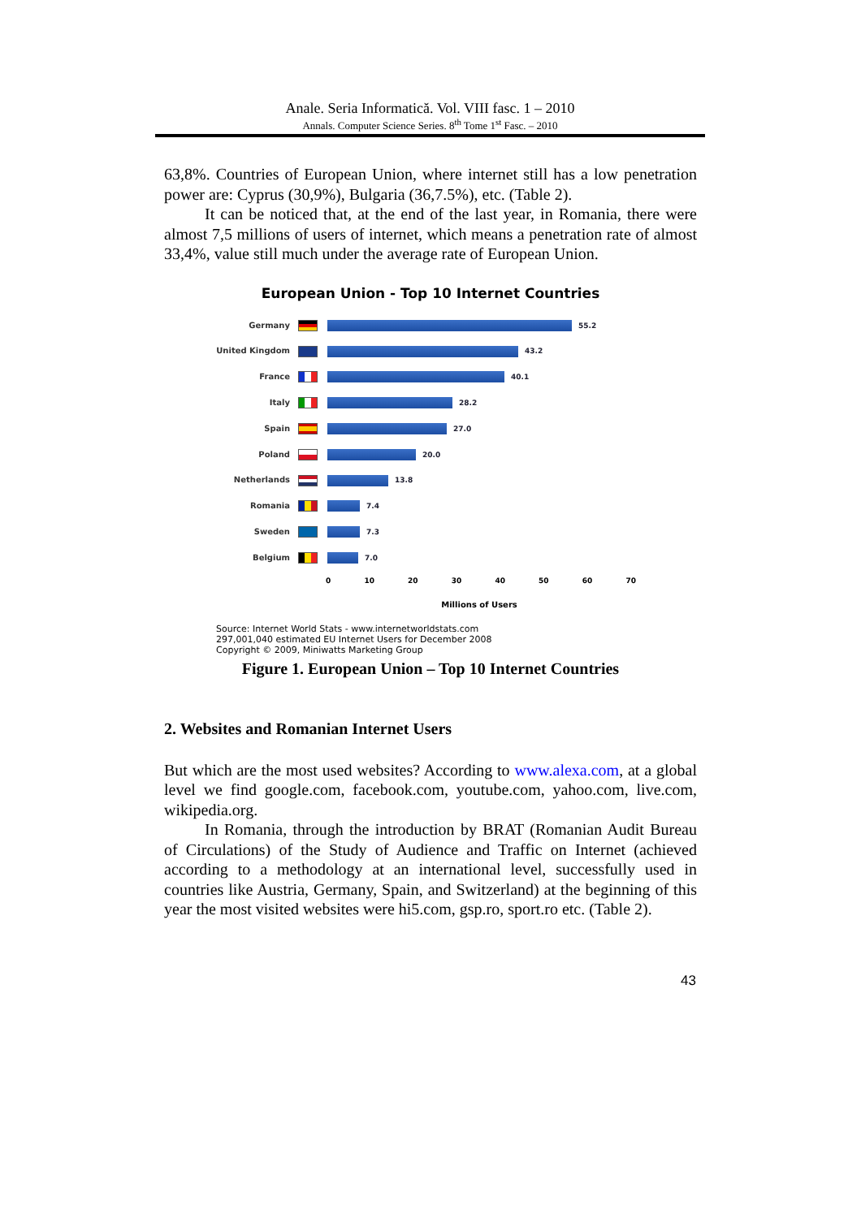Anale. Seria Informatică. Vol. VIII fasc. 1 – 2010
Annals. Computer Science Series. 8<sup>th</sup> Tome 1<sup>st</sup> Fasc. – 2010
63,8%. Countries of European Union, where internet still has a low penetration power are: Cyprus (30,9%), Bulgaria (36,7.5%), etc. (Table 2).
It can be noticed that, at the end of the last year, in Romania, there were almost 7,5 millions of users of internet, which means a penetration rate of almost 33,4%, value still much under the average rate of European Union.
European Union - Top 10 Internet Countries
Germany 55.2
United Kingdom 43.2
France 40.1
Italy 28.2
Spain 27.0
Poland 20.0
Netherlands 13.8
Romania 7.4
Sweden 7.3
Belgium 7.0
0 10 20 30 40 50 60 70
Millions of Users
Source: Internet World Stats - www.internetworldstats.com
297,001,040 estimated EU Internet Users for December 2008
Copyright © 2009, Miniwatts Marketing Group
Figure 1. European Union – Top 10 Internet Countries
2. Websites and Romanian Internet Users
But which are the most used websites? According to www.alexa.com, at a global level we find google.com, facebook.com, youtube.com, yahoo.com, live.com, wikipedia.org.
In Romania, through the introduction by BRAT (Romanian Audit Bureau of Circulations) of the Study of Audience and Traffic on Internet (achieved according to a methodology at an international level, successfully used in countries like Austria, Germany, Spain, and Switzerland) at the beginning of this year the most visited websites were hi5.com, gsp.ro, sport.ro etc. (Table 2).
43